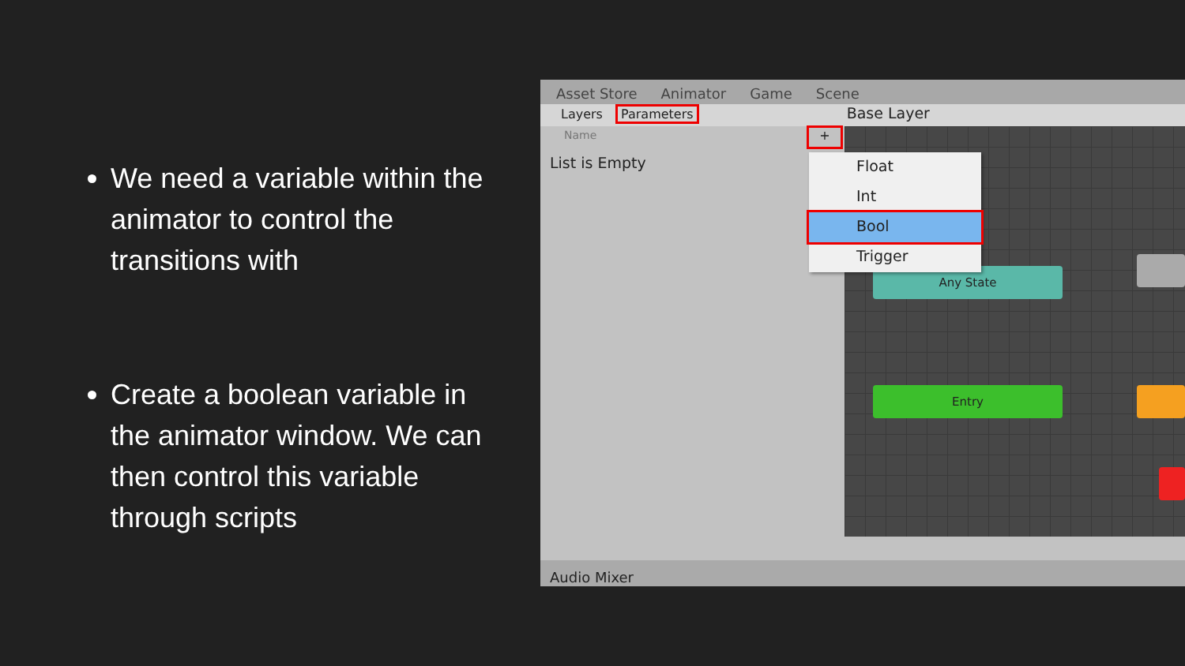We need a variable within the animator to control the transitions with
Create a boolean variable in the animator window. We can then control this variable through scripts
Asset Store Animator Game Scene
Layers Parameters Base Layer
Name +
List is Empty
Any State
Entry
Float
Int
Bool
Trigger
Audio Mixer